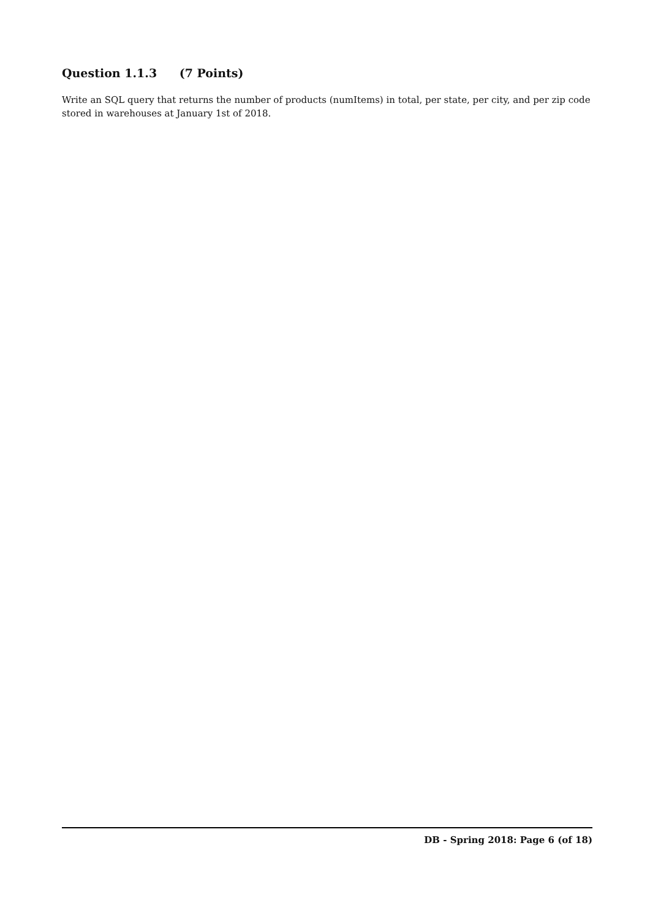Question 1.1.3 (7 Points)
Write an SQL query that returns the number of products (numItems) in total, per state, per city, and per zip code stored in warehouses at January 1st of 2018.
DB - Spring 2018: Page 6 (of 18)